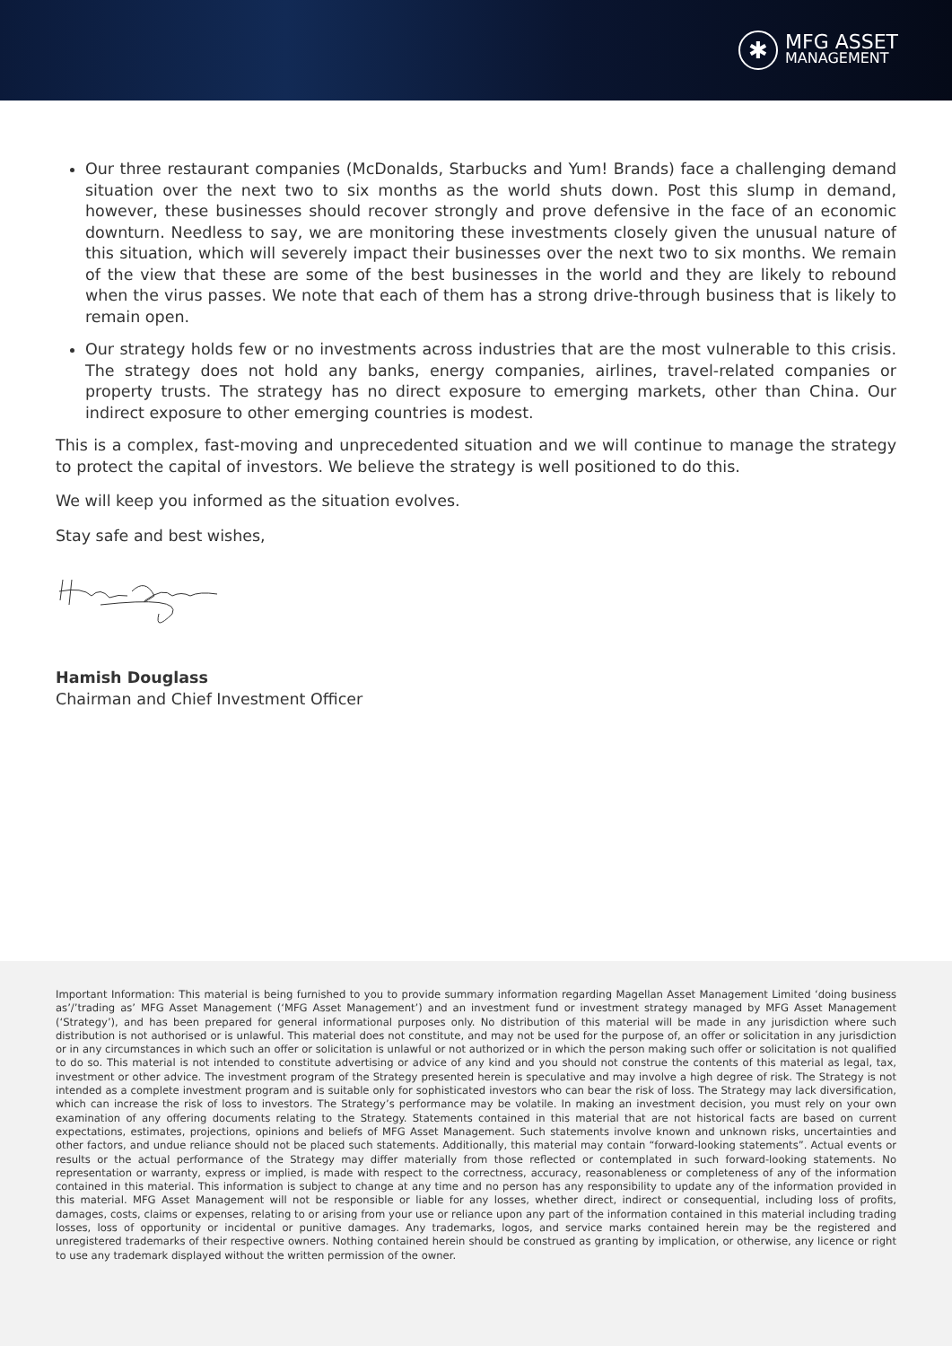✱
MFG ASSET
MANAGEMENT
Our three restaurant companies (McDonalds, Starbucks and Yum! Brands) face a challenging demand situation over the next two to six months as the world shuts down. Post this slump in demand, however, these businesses should recover strongly and prove defensive in the face of an economic downturn. Needless to say, we are monitoring these investments closely given the unusual nature of this situation, which will severely impact their businesses over the next two to six months. We remain of the view that these are some of the best businesses in the world and they are likely to rebound when the virus passes. We note that each of them has a strong drive-through business that is likely to remain open.
Our strategy holds few or no investments across industries that are the most vulnerable to this crisis. The strategy does not hold any banks, energy companies, airlines, travel-related companies or property trusts. The strategy has no direct exposure to emerging markets, other than China. Our indirect exposure to other emerging countries is modest.
This is a complex, fast-moving and unprecedented situation and we will continue to manage the strategy to protect the capital of investors. We believe the strategy is well positioned to do this.
We will keep you informed as the situation evolves.
Stay safe and best wishes,
Hamish Douglass
Chairman and Chief Investment Officer
Important Information: This material is being furnished to you to provide summary information regarding Magellan Asset Management Limited ‘doing business as’/’trading as’ MFG Asset Management (‘MFG Asset Management’) and an investment fund or investment strategy managed by MFG Asset Management (‘Strategy’), and has been prepared for general informational purposes only. No distribution of this material will be made in any jurisdiction where such distribution is not authorised or is unlawful. This material does not constitute, and may not be used for the purpose of, an offer or solicitation in any jurisdiction or in any circumstances in which such an offer or solicitation is unlawful or not authorized or in which the person making such offer or solicitation is not qualified to do so. This material is not intended to constitute advertising or advice of any kind and you should not construe the contents of this material as legal, tax, investment or other advice. The investment program of the Strategy presented herein is speculative and may involve a high degree of risk. The Strategy is not intended as a complete investment program and is suitable only for sophisticated investors who can bear the risk of loss. The Strategy may lack diversification, which can increase the risk of loss to investors. The Strategy’s performance may be volatile. In making an investment decision, you must rely on your own examination of any offering documents relating to the Strategy. Statements contained in this material that are not historical facts are based on current expectations, estimates, projections, opinions and beliefs of MFG Asset Management. Such statements involve known and unknown risks, uncertainties and other factors, and undue reliance should not be placed such statements. Additionally, this material may contain “forward-looking statements”. Actual events or results or the actual performance of the Strategy may differ materially from those reflected or contemplated in such forward-looking statements. No representation or warranty, express or implied, is made with respect to the correctness, accuracy, reasonableness or completeness of any of the information contained in this material. This information is subject to change at any time and no person has any responsibility to update any of the information provided in this material. MFG Asset Management will not be responsible or liable for any losses, whether direct, indirect or consequential, including loss of profits, damages, costs, claims or expenses, relating to or arising from your use or reliance upon any part of the information contained in this material including trading losses, loss of opportunity or incidental or punitive damages. Any trademarks, logos, and service marks contained herein may be the registered and unregistered trademarks of their respective owners. Nothing contained herein should be construed as granting by implication, or otherwise, any licence or right to use any trademark displayed without the written permission of the owner.